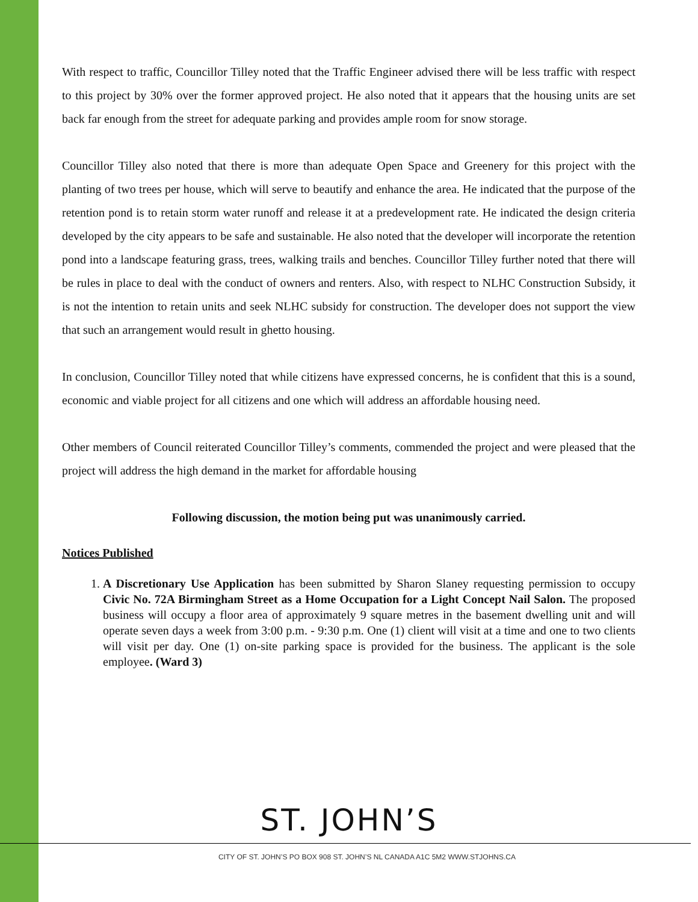With respect to traffic, Councillor Tilley noted that the Traffic Engineer advised there will be less traffic with respect to this project by 30% over the former approved project. He also noted that it appears that the housing units are set back far enough from the street for adequate parking and provides ample room for snow storage.
Councillor Tilley also noted that there is more than adequate Open Space and Greenery for this project with the planting of two trees per house, which will serve to beautify and enhance the area. He indicated that the purpose of the retention pond is to retain storm water runoff and release it at a predevelopment rate. He indicated the design criteria developed by the city appears to be safe and sustainable. He also noted that the developer will incorporate the retention pond into a landscape featuring grass, trees, walking trails and benches. Councillor Tilley further noted that there will be rules in place to deal with the conduct of owners and renters. Also, with respect to NLHC Construction Subsidy, it is not the intention to retain units and seek NLHC subsidy for construction. The developer does not support the view that such an arrangement would result in ghetto housing.
In conclusion, Councillor Tilley noted that while citizens have expressed concerns, he is confident that this is a sound, economic and viable project for all citizens and one which will address an affordable housing need.
Other members of Council reiterated Councillor Tilley’s comments, commended the project and were pleased that the project will address the high demand in the market for affordable housing
Following discussion, the motion being put was unanimously carried.
Notices Published
1. A Discretionary Use Application has been submitted by Sharon Slaney requesting permission to occupy Civic No. 72A Birmingham Street as a Home Occupation for a Light Concept Nail Salon. The proposed business will occupy a floor area of approximately 9 square metres in the basement dwelling unit and will operate seven days a week from 3:00 p.m. - 9:30 p.m. One (1) client will visit at a time and one to two clients will visit per day. One (1) on-site parking space is provided for the business. The applicant is the sole employee. (Ward 3)
ST. JOHN’S
CITY OF ST. JOHN’S PO BOX 908 ST. JOHN’S NL CANADA A1C 5M2 WWW.STJOHNS.CA